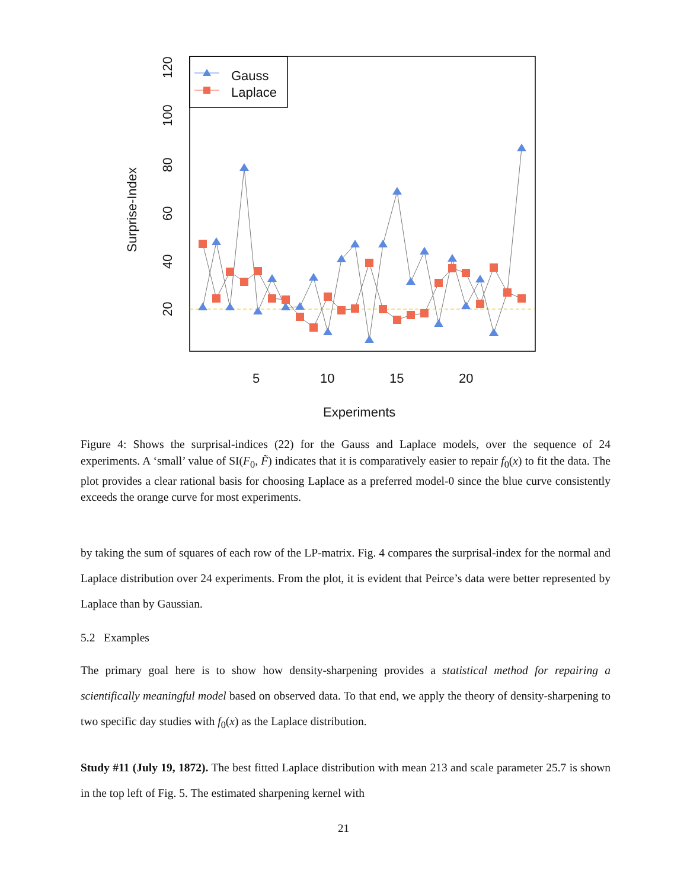Surprise-Index
20
40
60
80
100
120
5
10
15
20
Experiments
Gauss
Laplace
Figure 4: Shows the surprisal-indices (22) for the Gauss and Laplace models, over the sequence of 24 experiments. A ‘small’ value of SI(F<sub>0</sub>, F̃) indicates that it is comparatively easier to repair f<sub>0</sub>(x) to fit the data. The plot provides a clear rational basis for choosing Laplace as a preferred model-0 since the blue curve consistently exceeds the orange curve for most experiments.
by taking the sum of squares of each row of the LP-matrix. Fig. 4 compares the surprisal-index for the normal and Laplace distribution over 24 experiments. From the plot, it is evident that Peirce’s data were better represented by Laplace than by Gaussian.
5.2 Examples
The primary goal here is to show how density-sharpening provides a statistical method for repairing a scientifically meaningful model based on observed data. To that end, we apply the theory of density-sharpening to two specific day studies with f<sub>0</sub>(x) as the Laplace distribution.
Study #11 (July 19, 1872). The best fitted Laplace distribution with mean 213 and scale parameter 25.7 is shown in the top left of Fig. 5. The estimated sharpening kernel with
21